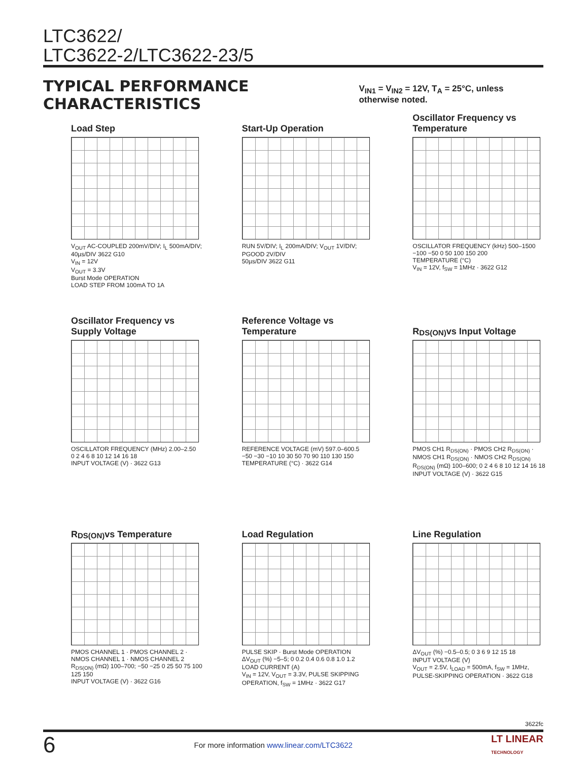LTC3622/
LTC3622-2/LTC3622-23/5
TYPICAL PERFORMANCE CHARACTERISTICS V<sub>IN1</sub> = V<sub>IN2</sub> = 12V, T<sub>A</sub> = 25°C, unless otherwise noted.
Load Step
V<sub>OUT</sub> AC-COUPLED 200mV/DIV; I<sub>L</sub> 500mA/DIV; 40µs/DIV 3622 G10
V<sub>IN</sub> = 12V
V<sub>OUT</sub> = 3.3V
Burst Mode OPERATION
LOAD STEP FROM 100mA TO 1A
Start-Up Operation
RUN 5V/DIV; I<sub>L</sub> 200mA/DIV; V<sub>OUT</sub> 1V/DIV; PGOOD 2V/DIV
50µs/DIV 3622 G11
Oscillator Frequency vs Temperature
OSCILLATOR FREQUENCY (kHz) 500–1500
−100 −50 0 50 100 150 200
TEMPERATURE (°C)
V<sub>IN</sub> = 12V, f<sub>SW</sub> = 1MHz · 3622 G12
Oscillator Frequency vs Supply Voltage
OSCILLATOR FREQUENCY (MHz) 2.00–2.50
0 2 4 6 8 10 12 14 16 18
INPUT VOLTAGE (V) · 3622 G13
Reference Voltage vs Temperature
REFERENCE VOLTAGE (mV) 597.0–600.5
−50 −30 −10 10 30 50 70 90 110 130 150
TEMPERATURE (°C) · 3622 G14
R<sub>DS(ON)</sub> vs Input Voltage
PMOS CH1 R<sub>DS(ON)</sub> · PMOS CH2 R<sub>DS(ON)</sub> · NMOS CH1 R<sub>DS(ON)</sub> · NMOS CH2 R<sub>DS(ON)</sub>
R<sub>DS(ON)</sub> (mΩ) 100–600; 0 2 4 6 8 10 12 14 16 18
INPUT VOLTAGE (V) · 3622 G15
R<sub>DS(ON)</sub> vs Temperature
PMOS CHANNEL 1 · PMOS CHANNEL 2 · NMOS CHANNEL 1 · NMOS CHANNEL 2
R<sub>DS(ON)</sub> (mΩ) 100–700; −50 −25 0 25 50 75 100 125 150
INPUT VOLTAGE (V) · 3622 G16
Load Regulation
PULSE SKIP · Burst Mode OPERATION
ΔV<sub>OUT</sub> (%) −5–5; 0 0.2 0.4 0.6 0.8 1.0 1.2
LOAD CURRENT (A)
V<sub>IN</sub> = 12V, V<sub>OUT</sub> = 3.3V, PULSE SKIPPING OPERATION, f<sub>SW</sub> = 1MHz · 3622 G17
Line Regulation
ΔV<sub>OUT</sub> (%) −0.5–0.5; 0 3 6 9 12 15 18
INPUT VOLTAGE (V)
V<sub>OUT</sub> = 2.5V, I<sub>LOAD</sub> = 500mA, f<sub>SW</sub> = 1MHz, PULSE-SKIPPING OPERATION · 3622 G18
3622fc
6 For more information www.linear.com/LTC3622 LT LINEAR
TECHNOLOGY